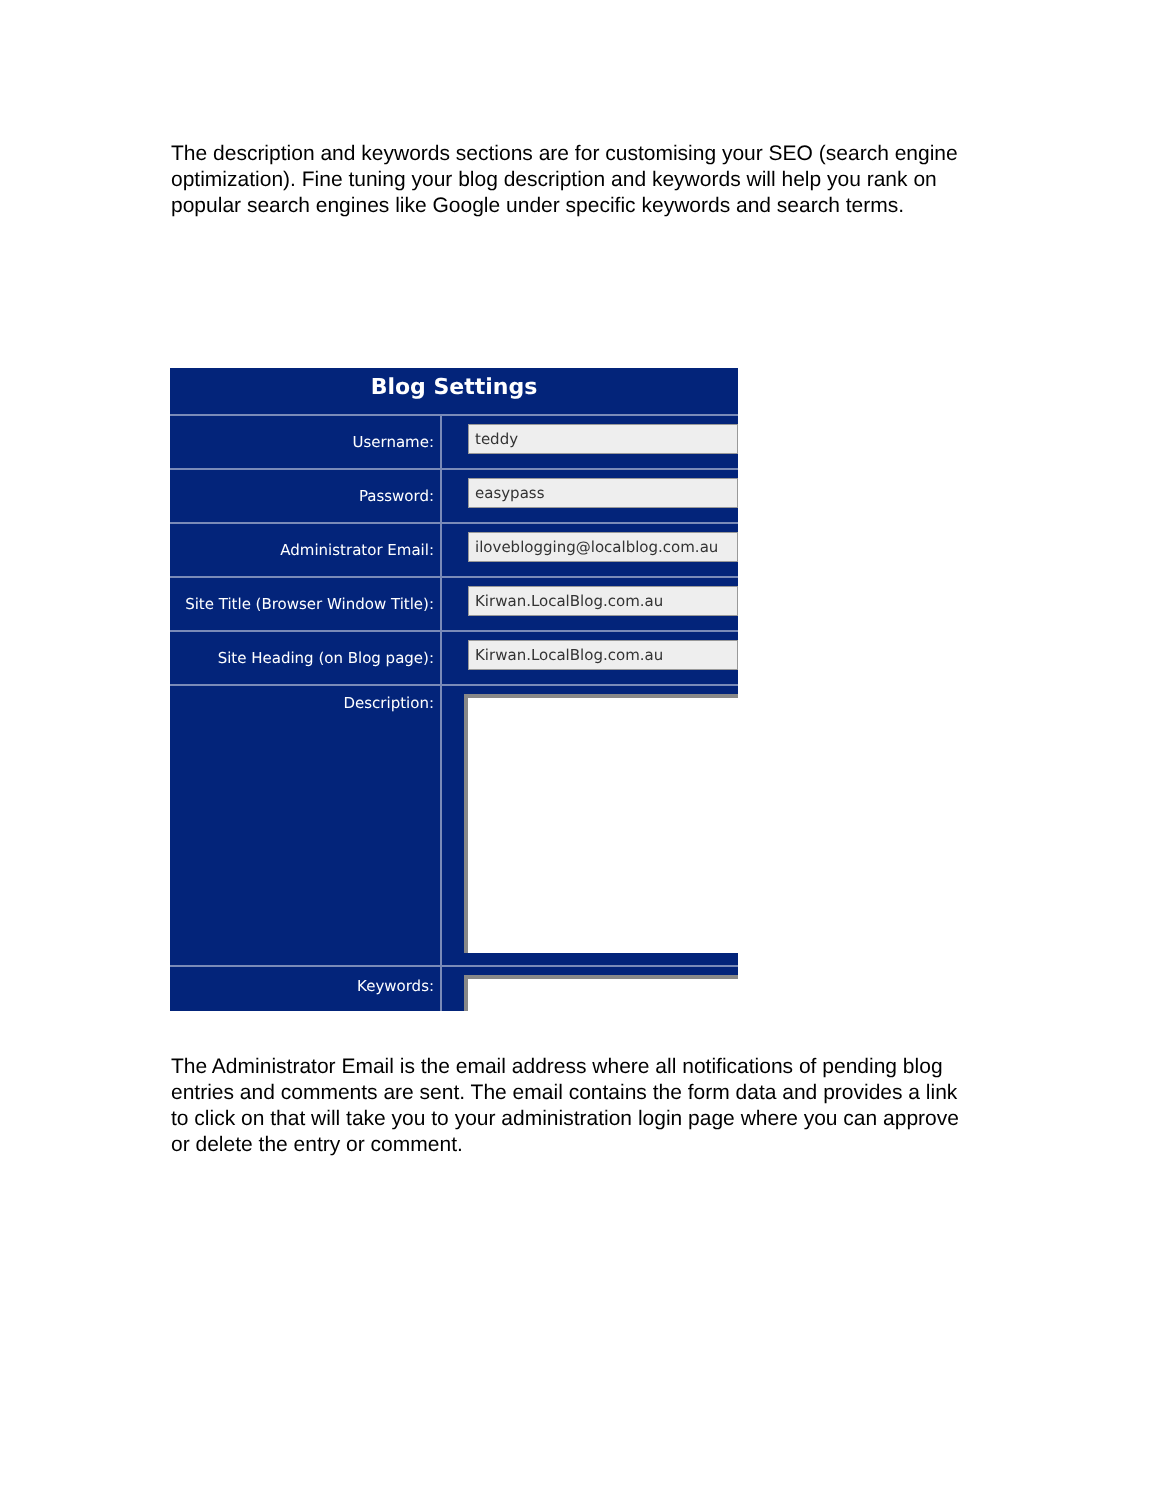The description and keywords sections are for customising your SEO (search engine optimization). Fine tuning your blog description and keywords will help you rank on popular search engines like Google under specific keywords and search terms.
Blog Settings
Username:
teddy
Password:
easypass
Administrator Email:
iloveblogging@localblog.com.au
Site Title (Browser Window Title):
Kirwan.LocalBlog.com.au
Site Heading (on Blog page):
Kirwan.LocalBlog.com.au
Description:
Keywords:
The Administrator Email is the email address where all notifications of pending blog entries and comments are sent. The email contains the form data and provides a link to click on that will take you to your administration login page where you can approve or delete the entry or comment.